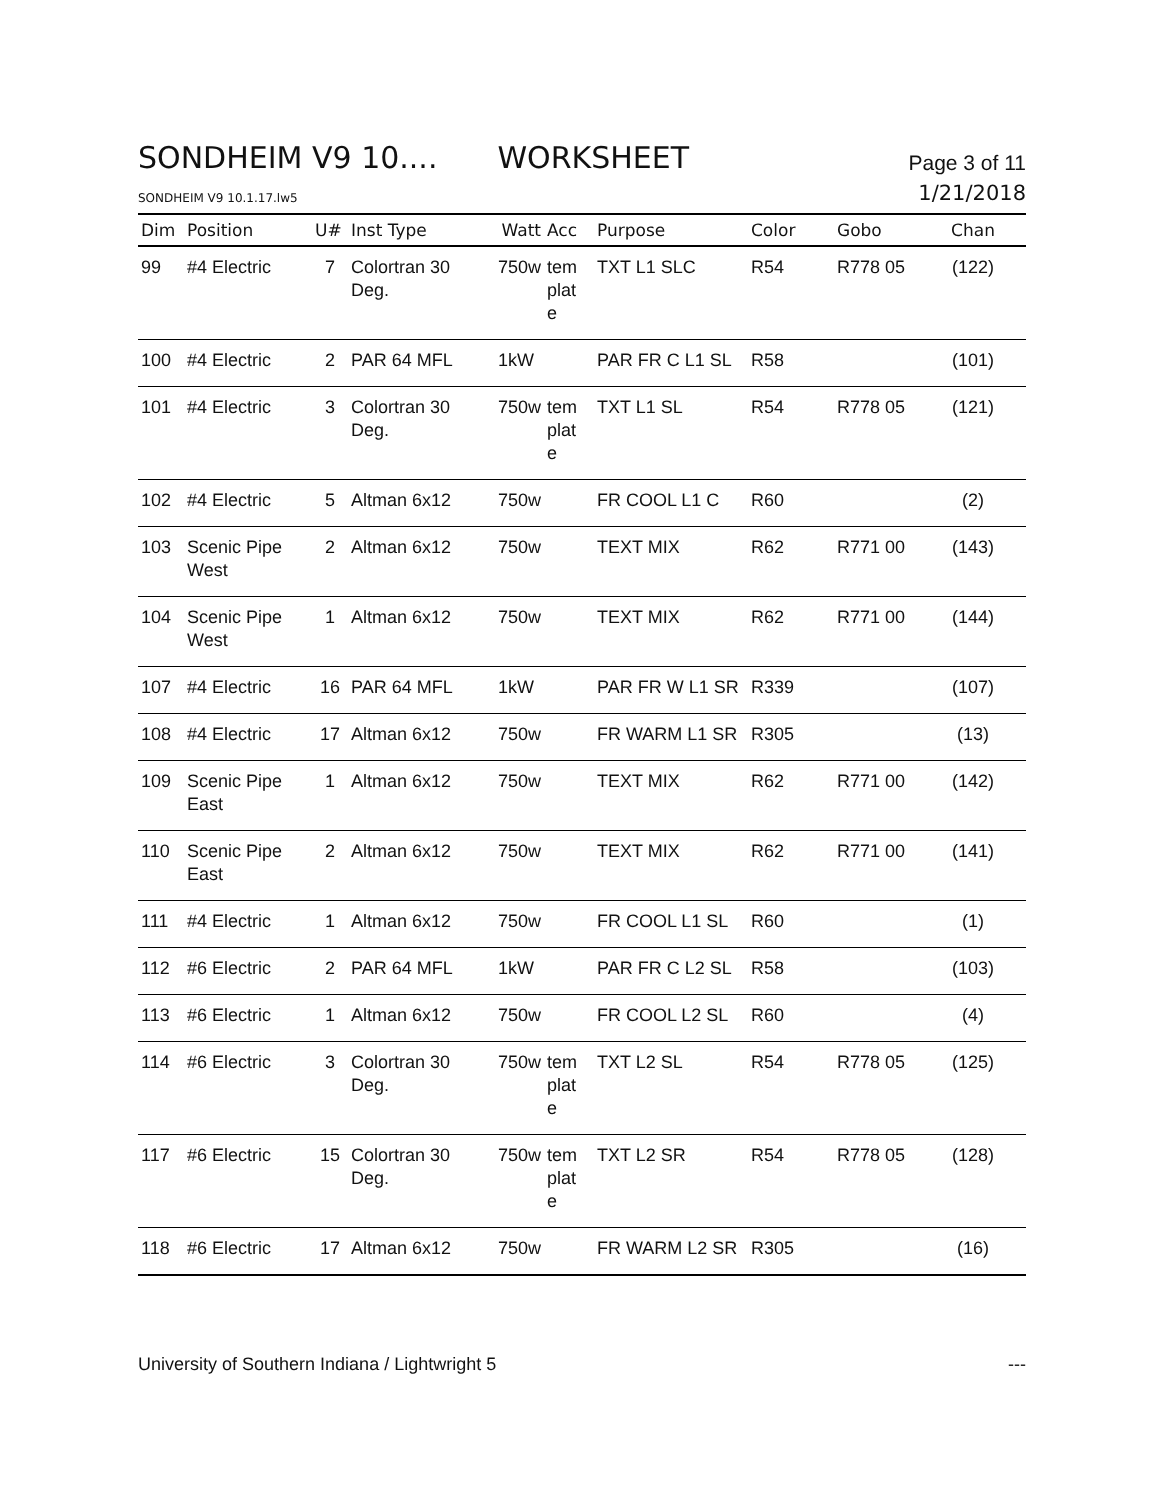SONDHEIM V9 10.... WORKSHEET
Page 3 of 11
SONDHEIM V9 10.1.17.lw5
1/21/2018
| Dim | Position | U# | Inst Type | Watt | Acc | Purpose | Color | Gobo | Chan |
| --- | --- | --- | --- | --- | --- | --- | --- | --- | --- |
| 99 | #4 Electric | 7 | Colortran 30 Deg. | 750w | tem plat e | TXT L1 SLC | R54 | R778 05 | (122) |
| 100 | #4 Electric | 2 | PAR 64 MFL | 1kW | | PAR FR C L1 SL | R58 | | (101) |
| 101 | #4 Electric | 3 | Colortran 30 Deg. | 750w | tem plat e | TXT L1 SL | R54 | R778 05 | (121) |
| 102 | #4 Electric | 5 | Altman 6x12 | 750w | | FR COOL L1 C | R60 | | (2) |
| 103 | Scenic Pipe West | 2 | Altman 6x12 | 750w | | TEXT MIX | R62 | R771 00 | (143) |
| 104 | Scenic Pipe West | 1 | Altman 6x12 | 750w | | TEXT MIX | R62 | R771 00 | (144) |
| 107 | #4 Electric | 16 | PAR 64 MFL | 1kW | | PAR FR W L1 SR | R339 | | (107) |
| 108 | #4 Electric | 17 | Altman 6x12 | 750w | | FR WARM L1 SR | R305 | | (13) |
| 109 | Scenic Pipe East | 1 | Altman 6x12 | 750w | | TEXT MIX | R62 | R771 00 | (142) |
| 110 | Scenic Pipe East | 2 | Altman 6x12 | 750w | | TEXT MIX | R62 | R771 00 | (141) |
| 111 | #4 Electric | 1 | Altman 6x12 | 750w | | FR COOL L1 SL | R60 | | (1) |
| 112 | #6 Electric | 2 | PAR 64 MFL | 1kW | | PAR FR C L2 SL | R58 | | (103) |
| 113 | #6 Electric | 1 | Altman 6x12 | 750w | | FR COOL L2 SL | R60 | | (4) |
| 114 | #6 Electric | 3 | Colortran 30 Deg. | 750w | tem plat e | TXT L2 SL | R54 | R778 05 | (125) |
| 117 | #6 Electric | 15 | Colortran 30 Deg. | 750w | tem plat e | TXT L2 SR | R54 | R778 05 | (128) |
| 118 | #6 Electric | 17 | Altman 6x12 | 750w | | FR WARM L2 SR | R305 | | (16) |
University of Southern Indiana / Lightwright 5 ---